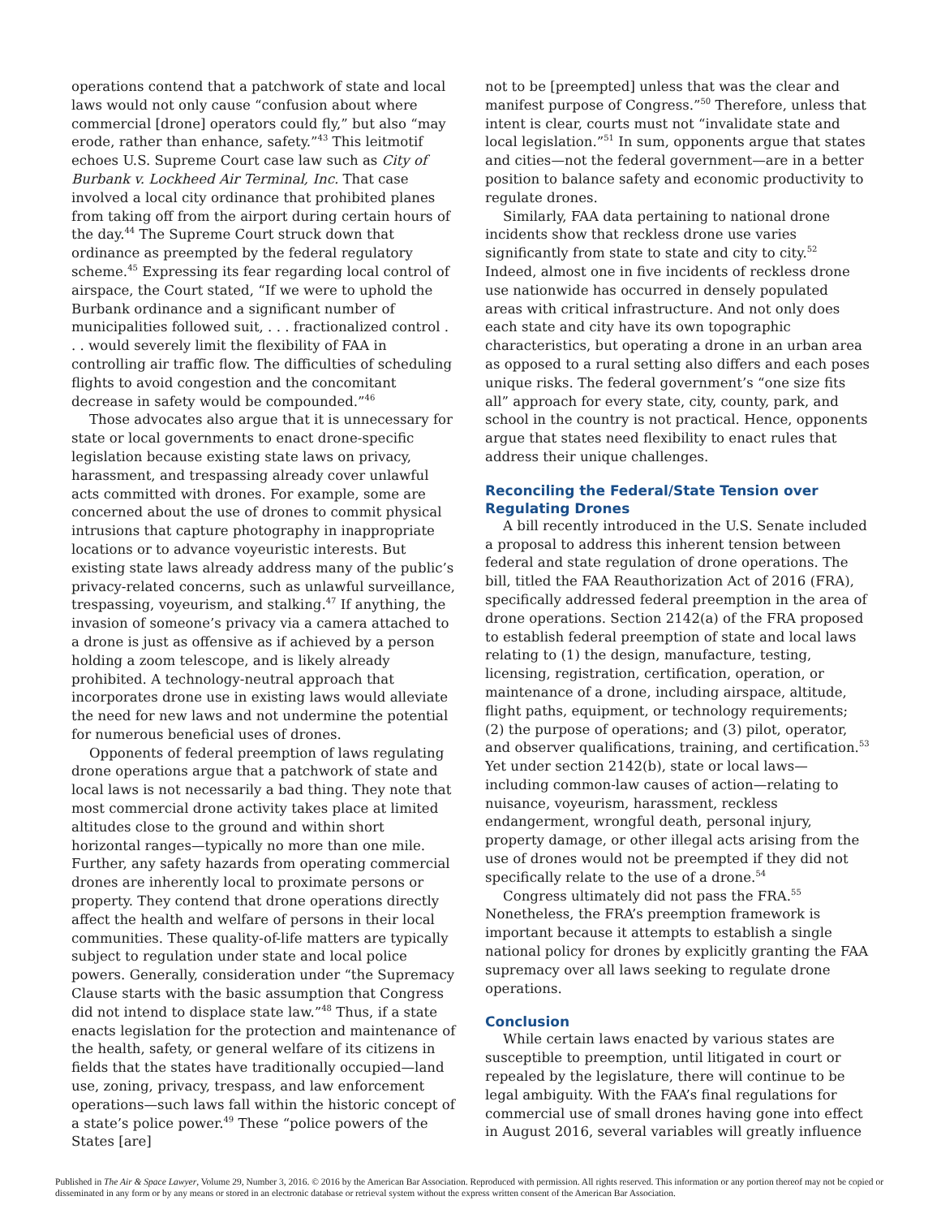operations contend that a patchwork of state and local laws would not only cause “confusion about where commercial [drone] operators could fly,” but also “may erode, rather than enhance, safety.”<sup>43</sup> This leitmotif echoes U.S. Supreme Court case law such as City of Burbank v. Lockheed Air Terminal, Inc. That case involved a local city ordinance that prohibited planes from taking off from the airport during certain hours of the day.<sup>44</sup> The Supreme Court struck down that ordinance as preempted by the federal regulatory scheme.<sup>45</sup> Expressing its fear regarding local control of airspace, the Court stated, “If we were to uphold the Burbank ordinance and a significant number of municipalities followed suit, . . . fractionalized control . . . would severely limit the flexibility of FAA in controlling air traffic flow. The difficulties of scheduling flights to avoid congestion and the concomitant decrease in safety would be compounded.”<sup>46</sup>
Those advocates also argue that it is unnecessary for state or local governments to enact drone-specific legislation because existing state laws on privacy, harassment, and trespassing already cover unlawful acts committed with drones. For example, some are concerned about the use of drones to commit physical intrusions that capture photography in inappropriate locations or to advance voyeuristic interests. But existing state laws already address many of the public’s privacy-related concerns, such as unlawful surveillance, trespassing, voyeurism, and stalking.<sup>47</sup> If anything, the invasion of someone’s privacy via a camera attached to a drone is just as offensive as if achieved by a person holding a zoom telescope, and is likely already prohibited. A technology-neutral approach that incorporates drone use in existing laws would alleviate the need for new laws and not undermine the potential for numerous beneficial uses of drones.
Opponents of federal preemption of laws regulating drone operations argue that a patchwork of state and local laws is not necessarily a bad thing. They note that most commercial drone activity takes place at limited altitudes close to the ground and within short horizontal ranges—typically no more than one mile. Further, any safety hazards from operating commercial drones are inherently local to proximate persons or property. They contend that drone operations directly affect the health and welfare of persons in their local communities. These quality-of-life matters are typically subject to regulation under state and local police powers. Generally, consideration under “the Supremacy Clause starts with the basic assumption that Congress did not intend to displace state law.”<sup>48</sup> Thus, if a state enacts legislation for the protection and maintenance of the health, safety, or general welfare of its citizens in fields that the states have traditionally occupied—land use, zoning, privacy, trespass, and law enforcement operations—such laws fall within the historic concept of a state’s police power.<sup>49</sup> These “police powers of the States [are]
not to be [preempted] unless that was the clear and manifest purpose of Congress.”<sup>50</sup> Therefore, unless that intent is clear, courts must not “invalidate state and local legislation.”<sup>51</sup> In sum, opponents argue that states and cities—not the federal government—are in a better position to balance safety and economic productivity to regulate drones.
Similarly, FAA data pertaining to national drone incidents show that reckless drone use varies significantly from state to state and city to city.<sup>52</sup> Indeed, almost one in five incidents of reckless drone use nationwide has occurred in densely populated areas with critical infrastructure. And not only does each state and city have its own topographic characteristics, but operating a drone in an urban area as opposed to a rural setting also differs and each poses unique risks. The federal government’s “one size fits all” approach for every state, city, county, park, and school in the country is not practical. Hence, opponents argue that states need flexibility to enact rules that address their unique challenges.
Reconciling the Federal/State Tension over Regulating Drones
A bill recently introduced in the U.S. Senate included a proposal to address this inherent tension between federal and state regulation of drone operations. The bill, titled the FAA Reauthorization Act of 2016 (FRA), specifically addressed federal preemption in the area of drone operations. Section 2142(a) of the FRA proposed to establish federal preemption of state and local laws relating to (1) the design, manufacture, testing, licensing, registration, certification, operation, or maintenance of a drone, including airspace, altitude, flight paths, equipment, or technology requirements; (2) the purpose of operations; and (3) pilot, operator, and observer qualifications, training, and certification.<sup>53</sup> Yet under section 2142(b), state or local laws—including common-law causes of action—relating to nuisance, voyeurism, harassment, reckless endangerment, wrongful death, personal injury, property damage, or other illegal acts arising from the use of drones would not be preempted if they did not specifically relate to the use of a drone.<sup>54</sup>
Congress ultimately did not pass the FRA.<sup>55</sup> Nonetheless, the FRA’s preemption framework is important because it attempts to establish a single national policy for drones by explicitly granting the FAA supremacy over all laws seeking to regulate drone operations.
Conclusion
While certain laws enacted by various states are susceptible to preemption, until litigated in court or repealed by the legislature, there will continue to be legal ambiguity. With the FAA’s final regulations for commercial use of small drones having gone into effect in August 2016, several variables will greatly influence
Published in The Air & Space Lawyer, Volume 29, Number 3, 2016. © 2016 by the American Bar Association. Reproduced with permission. All rights reserved. This information or any portion thereof may not be copied or disseminated in any form or by any means or stored in an electronic database or retrieval system without the express written consent of the American Bar Association.